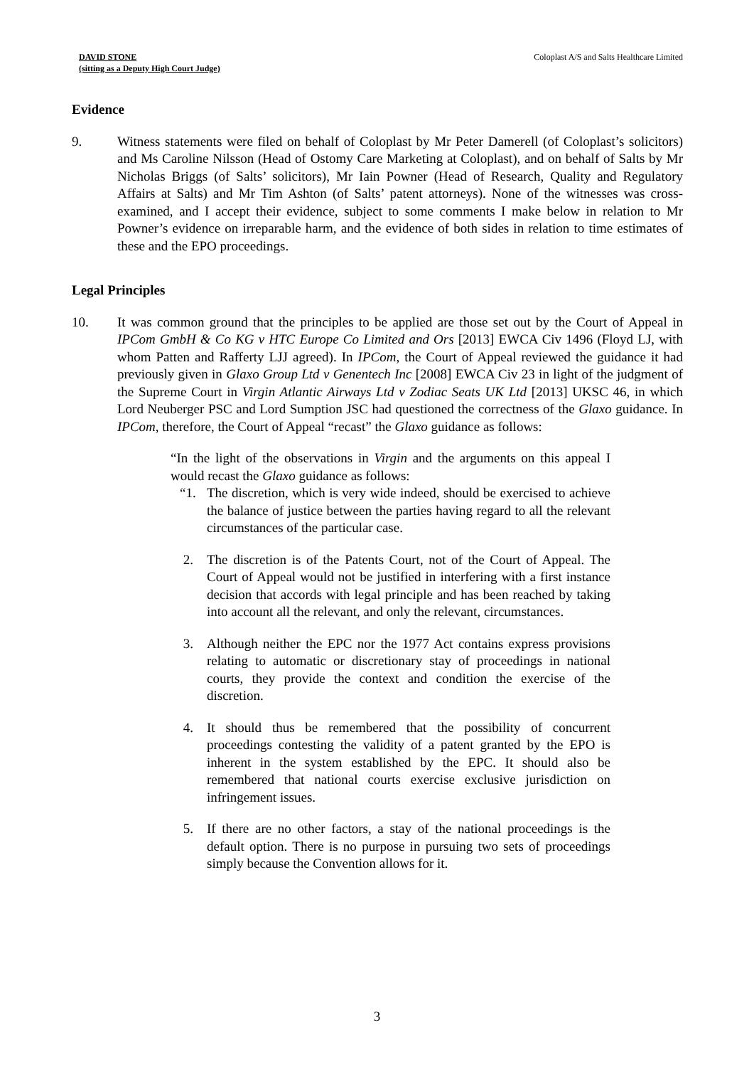DAVID STONE
(sitting as a Deputy High Court Judge)
Coloplast A/S and Salts Healthcare Limited
Evidence
9. Witness statements were filed on behalf of Coloplast by Mr Peter Damerell (of Coloplast’s solicitors) and Ms Caroline Nilsson (Head of Ostomy Care Marketing at Coloplast), and on behalf of Salts by Mr Nicholas Briggs (of Salts’ solicitors), Mr Iain Powner (Head of Research, Quality and Regulatory Affairs at Salts) and Mr Tim Ashton (of Salts’ patent attorneys). None of the witnesses was cross-examined, and I accept their evidence, subject to some comments I make below in relation to Mr Powner’s evidence on irreparable harm, and the evidence of both sides in relation to time estimates of these and the EPO proceedings.
Legal Principles
10. It was common ground that the principles to be applied are those set out by the Court of Appeal in IPCom GmbH & Co KG v HTC Europe Co Limited and Ors [2013] EWCA Civ 1496 (Floyd LJ, with whom Patten and Rafferty LJJ agreed). In IPCom, the Court of Appeal reviewed the guidance it had previously given in Glaxo Group Ltd v Genentech Inc [2008] EWCA Civ 23 in light of the judgment of the Supreme Court in Virgin Atlantic Airways Ltd v Zodiac Seats UK Ltd [2013] UKSC 46, in which Lord Neuberger PSC and Lord Sumption JSC had questioned the correctness of the Glaxo guidance. In IPCom, therefore, the Court of Appeal “recast” the Glaxo guidance as follows:
“In the light of the observations in Virgin and the arguments on this appeal I would recast the Glaxo guidance as follows:
“1. The discretion, which is very wide indeed, should be exercised to achieve the balance of justice between the parties having regard to all the relevant circumstances of the particular case.
2. The discretion is of the Patents Court, not of the Court of Appeal. The Court of Appeal would not be justified in interfering with a first instance decision that accords with legal principle and has been reached by taking into account all the relevant, and only the relevant, circumstances.
3. Although neither the EPC nor the 1977 Act contains express provisions relating to automatic or discretionary stay of proceedings in national courts, they provide the context and condition the exercise of the discretion.
4. It should thus be remembered that the possibility of concurrent proceedings contesting the validity of a patent granted by the EPO is inherent in the system established by the EPC. It should also be remembered that national courts exercise exclusive jurisdiction on infringement issues.
5. If there are no other factors, a stay of the national proceedings is the default option. There is no purpose in pursuing two sets of proceedings simply because the Convention allows for it.
3